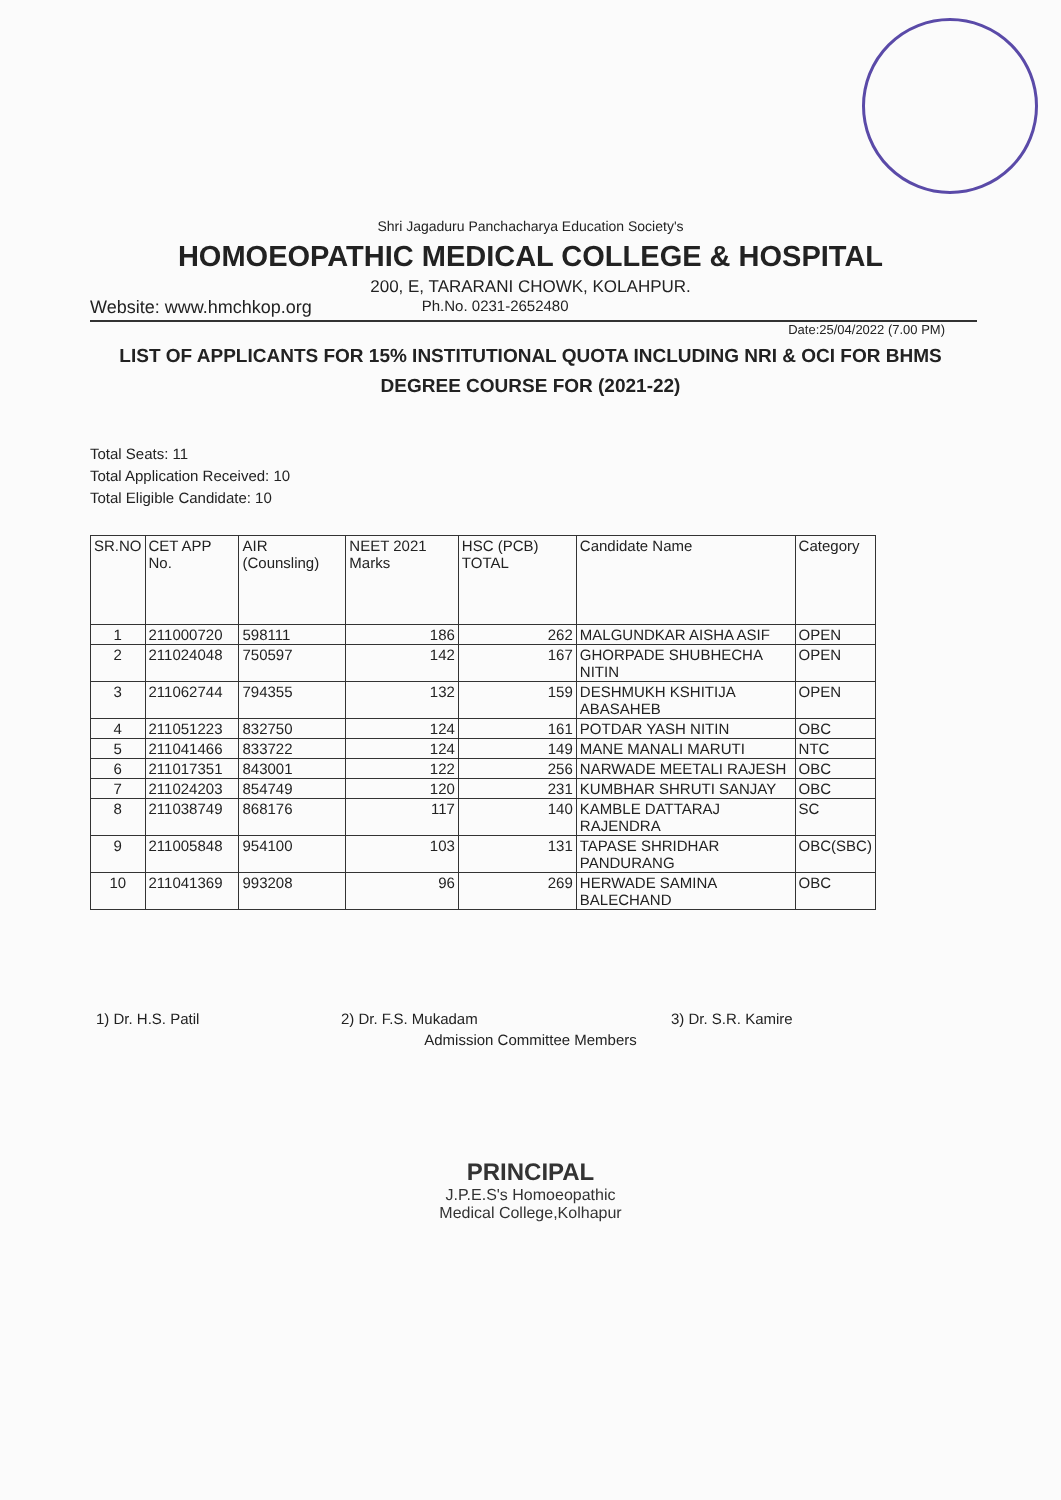Shri Jagaduru Panchacharya Education Society's
HOMOEOPATHIC MEDICAL COLLEGE & HOSPITAL
200, E, TARARANI CHOWK, KOLAHPUR.
Website: www.hmchkop.org Ph.No. 0231-2652480
Date:25/04/2022 (7.00 PM)
LIST OF APPLICANTS FOR 15% INSTITUTIONAL QUOTA INCLUDING NRI & OCI FOR BHMS DEGREE COURSE FOR (2021-22)
Total Seats: 11
Total Application Received: 10
Total Eligible Candidate: 10
| SR.NO | CET APP No. | AIR (Counsling) | NEET 2021 Marks | HSC (PCB) TOTAL | Candidate Name | Category |
| --- | --- | --- | --- | --- | --- | --- |
| 1 | 211000720 | 598111 | 186 | 262 | MALGUNDKAR AISHA ASIF | OPEN |
| 2 | 211024048 | 750597 | 142 | 167 | GHORPADE SHUBHECHA NITIN | OPEN |
| 3 | 211062744 | 794355 | 132 | 159 | DESHMUKH KSHITIJA ABASAHEB | OPEN |
| 4 | 211051223 | 832750 | 124 | 161 | POTDAR YASH NITIN | OBC |
| 5 | 211041466 | 833722 | 124 | 149 | MANE MANALI MARUTI | NTC |
| 6 | 211017351 | 843001 | 122 | 256 | NARWADE MEETALI RAJESH | OBC |
| 7 | 211024203 | 854749 | 120 | 231 | KUMBHAR SHRUTI SANJAY | OBC |
| 8 | 211038749 | 868176 | 117 | 140 | KAMBLE DATTARAJ RAJENDRA | SC |
| 9 | 211005848 | 954100 | 103 | 131 | TAPASE SHRIDHAR PANDURANG | OBC(SBC) |
| 10 | 211041369 | 993208 | 96 | 269 | HERWADE SAMINA BALECHAND | OBC |
1) Dr. H.S. Patil 2) Dr. F.S. Mukadam 3) Dr. S.R. Kamire
Admission Committee Members
PRINCIPAL
J.P.E.S's Homoeopathic
Medical College,Kolhapur